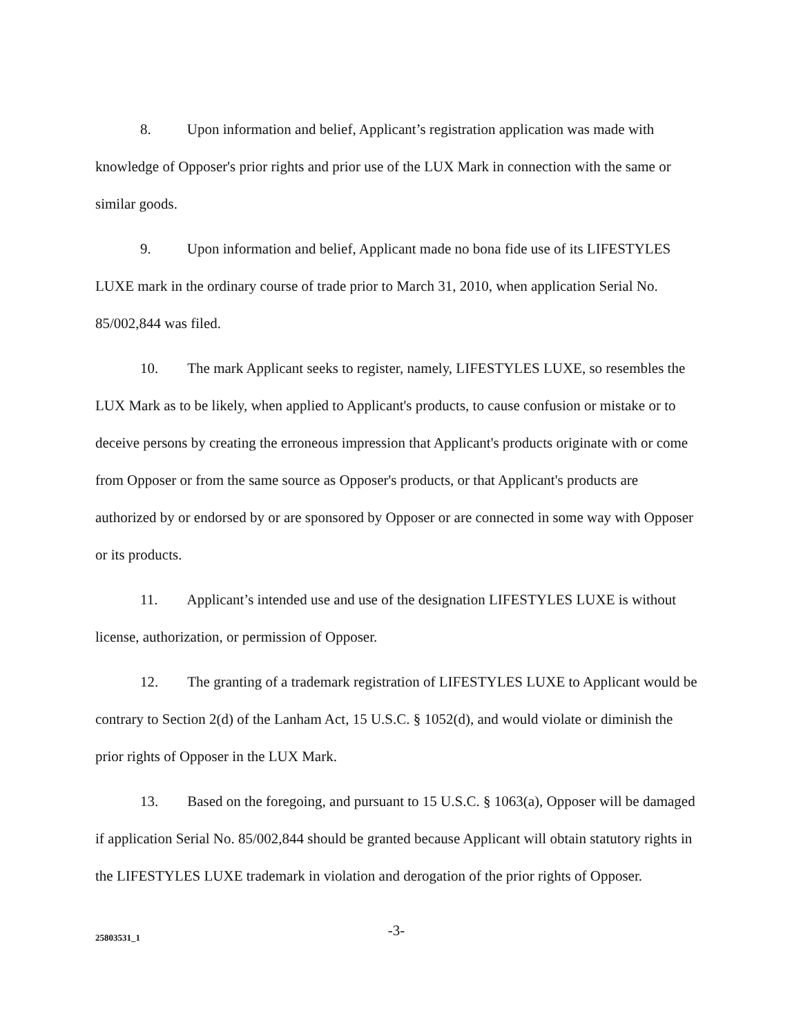8. Upon information and belief, Applicant’s registration application was made with knowledge of Opposer's prior rights and prior use of the LUX Mark in connection with the same or similar goods.
9. Upon information and belief, Applicant made no bona fide use of its LIFESTYLES LUXE mark in the ordinary course of trade prior to March 31, 2010, when application Serial No. 85/002,844 was filed.
10. The mark Applicant seeks to register, namely, LIFESTYLES LUXE, so resembles the LUX Mark as to be likely, when applied to Applicant's products, to cause confusion or mistake or to deceive persons by creating the erroneous impression that Applicant's products originate with or come from Opposer or from the same source as Opposer's products, or that Applicant's products are authorized by or endorsed by or are sponsored by Opposer or are connected in some way with Opposer or its products.
11. Applicant’s intended use and use of the designation LIFESTYLES LUXE is without license, authorization, or permission of Opposer.
12. The granting of a trademark registration of LIFESTYLES LUXE to Applicant would be contrary to Section 2(d) of the Lanham Act, 15 U.S.C. § 1052(d), and would violate or diminish the prior rights of Opposer in the LUX Mark.
13. Based on the foregoing, and pursuant to 15 U.S.C. § 1063(a), Opposer will be damaged if application Serial No. 85/002,844 should be granted because Applicant will obtain statutory rights in the LIFESTYLES LUXE trademark in violation and derogation of the prior rights of Opposer.
-3-
25803531_1